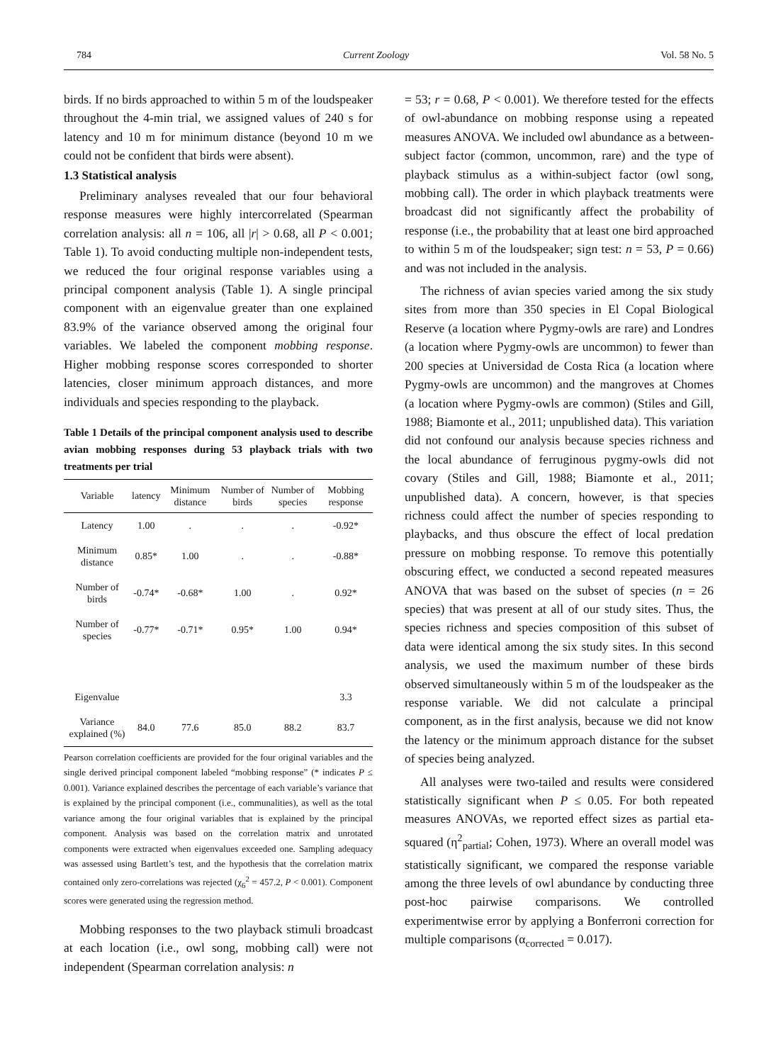784 Current Zoology Vol. 58 No. 5
birds. If no birds approached to within 5 m of the loudspeaker throughout the 4-min trial, we assigned values of 240 s for latency and 10 m for minimum distance (beyond 10 m we could not be confident that birds were absent).
1.3 Statistical analysis
Preliminary analyses revealed that our four behavioral response measures were highly intercorrelated (Spearman correlation analysis: all n = 106, all |r| > 0.68, all P < 0.001; Table 1). To avoid conducting multiple non-independent tests, we reduced the four original response variables using a principal component analysis (Table 1). A single principal component with an eigenvalue greater than one explained 83.9% of the variance observed among the original four variables. We labeled the component mobbing response. Higher mobbing response scores corresponded to shorter latencies, closer minimum approach distances, and more individuals and species responding to the playback.
Table 1 Details of the principal component analysis used to describe avian mobbing responses during 53 playback trials with two treatments per trial
| Variable | latency | Minimum distance | Number of birds | Number of species | Mobbing response |
| --- | --- | --- | --- | --- | --- |
| Latency | 1.00 | . | . | . | -0.92* |
| Minimum distance | 0.85* | 1.00 | . | . | -0.88* |
| Number of birds | -0.74* | -0.68* | 1.00 | . | 0.92* |
| Number of species | -0.77* | -0.71* | 0.95* | 1.00 | 0.94* |
| Eigenvalue | | | | | 3.3 |
| Variance explained (%) | 84.0 | 77.6 | 85.0 | 88.2 | 83.7 |
Pearson correlation coefficients are provided for the four original variables and the single derived principal component labeled “mobbing response” (* indicates P ≤ 0.001). Variance explained describes the percentage of each variable’s variance that is explained by the principal component (i.e., communalities), as well as the total variance among the four original variables that is explained by the principal component. Analysis was based on the correlation matrix and unrotated components were extracted when eigenvalues exceeded one. Sampling adequacy was assessed using Bartlett’s test, and the hypothesis that the correlation matrix contained only zero-correlations was rejected (χ<sub>6</sub><sup>2</sup> = 457.2, P < 0.001). Component scores were generated using the regression method.
Mobbing responses to the two playback stimuli broadcast at each location (i.e., owl song, mobbing call) were not independent (Spearman correlation analysis: n
= 53; r = 0.68, P < 0.001). We therefore tested for the effects of owl-abundance on mobbing response using a repeated measures ANOVA. We included owl abundance as a between-subject factor (common, uncommon, rare) and the type of playback stimulus as a within-subject factor (owl song, mobbing call). The order in which playback treatments were broadcast did not significantly affect the probability of response (i.e., the probability that at least one bird approached to within 5 m of the loudspeaker; sign test: n = 53, P = 0.66) and was not included in the analysis.
The richness of avian species varied among the six study sites from more than 350 species in El Copal Biological Reserve (a location where Pygmy-owls are rare) and Londres (a location where Pygmy-owls are uncommon) to fewer than 200 species at Universidad de Costa Rica (a location where Pygmy-owls are uncommon) and the mangroves at Chomes (a location where Pygmy-owls are common) (Stiles and Gill, 1988; Biamonte et al., 2011; unpublished data). This variation did not confound our analysis because species richness and the local abundance of ferruginous pygmy-owls did not covary (Stiles and Gill, 1988; Biamonte et al., 2011; unpublished data). A concern, however, is that species richness could affect the number of species responding to playbacks, and thus obscure the effect of local predation pressure on mobbing response. To remove this potentially obscuring effect, we conducted a second repeated measures ANOVA that was based on the subset of species (n = 26 species) that was present at all of our study sites. Thus, the species richness and species composition of this subset of data were identical among the six study sites. In this second analysis, we used the maximum number of these birds observed simultaneously within 5 m of the loudspeaker as the response variable. We did not calculate a principal component, as in the first analysis, because we did not know the latency or the minimum approach distance for the subset of species being analyzed.
All analyses were two-tailed and results were considered statistically significant when P ≤ 0.05. For both repeated measures ANOVAs, we reported effect sizes as partial eta-squared (η<sup>2</sup><sub>partial</sub>; Cohen, 1973). Where an overall model was statistically significant, we compared the response variable among the three levels of owl abundance by conducting three post-hoc pairwise comparisons. We controlled experimentwise error by applying a Bonferroni correction for multiple comparisons (α<sub>corrected</sub> = 0.017).